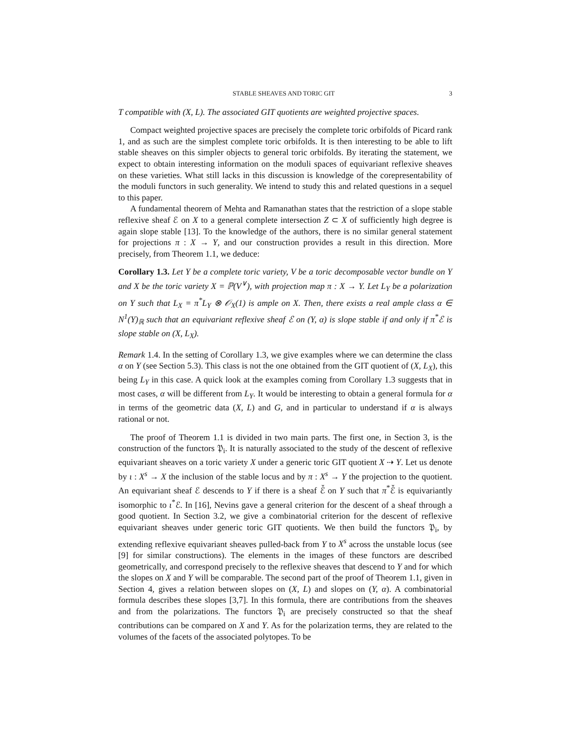STABLE SHEAVES AND TORIC GIT 3
T compatible with (X, L). The associated GIT quotients are weighted projective spaces.
Compact weighted projective spaces are precisely the complete toric orbifolds of Picard rank 1, and as such are the simplest complete toric orbifolds. It is then interesting to be able to lift stable sheaves on this simpler objects to general toric orbifolds. By iterating the statement, we expect to obtain interesting information on the moduli spaces of equivariant reflexive sheaves on these varieties. What still lacks in this discussion is knowledge of the corepresentability of the moduli functors in such generality. We intend to study this and related questions in a sequel to this paper.
A fundamental theorem of Mehta and Ramanathan states that the restriction of a slope stable reflexive sheaf ℰ on X to a general complete intersection Z ⊂ X of sufficiently high degree is again slope stable [13]. To the knowledge of the authors, there is no similar general statement for projections π : X → Y, and our construction provides a result in this direction. More precisely, from Theorem 1.1, we deduce:
Corollary 1.3. Let Y be a complete toric variety, V be a toric decomposable vector bundle on Y and X be the toric variety X = ℙ(V<sup>∨</sup>), with projection map π : X → Y. Let L<sub>Y</sub> be a polarization on Y such that L<sub>X</sub> = π<sup>*</sup>L<sub>Y</sub> ⊗ 𝒪<sub>X</sub>(1) is ample on X. Then, there exists a real ample class α ∈ N<sup>1</sup>(Y)<sub>ℝ</sub> such that an equivariant reflexive sheaf ℰ on (Y, α) is slope stable if and only if π<sup>*</sup>ℰ is slope stable on (X, L<sub>X</sub>).
Remark 1.4. In the setting of Corollary 1.3, we give examples where we can determine the class α on Y (see Section 5.3). This class is not the one obtained from the GIT quotient of (X, L<sub>X</sub>), this being L<sub>Y</sub> in this case. A quick look at the examples coming from Corollary 1.3 suggests that in most cases, α will be different from L<sub>Y</sub>. It would be interesting to obtain a general formula for α in terms of the geometric data (X, L) and G, and in particular to understand if α is always rational or not.
The proof of Theorem 1.1 is divided in two main parts. The first one, in Section 3, is the construction of the functors 𝔓<sub>i</sub>. It is naturally associated to the study of the descent of reflexive equivariant sheaves on a toric variety X under a generic toric GIT quotient X ⇢ Y. Let us denote by ι : X<sup>s</sup> → X the inclusion of the stable locus and by π : X<sup>s</sup> → Y the projection to the quotient. An equivariant sheaf ℰ descends to Y if there is a sheaf ℰ̌ on Y such that π<sup>*</sup>ℰ̌ is equivariantly isomorphic to ι<sup>*</sup>ℰ. In [16], Nevins gave a general criterion for the descent of a sheaf through a good quotient. In Section 3.2, we give a combinatorial criterion for the descent of reflexive equivariant sheaves under generic toric GIT quotients. We then build the functors 𝔓<sub>i</sub>, by extending reflexive equivariant sheaves pulled-back from Y to X<sup>s</sup> across the unstable locus (see [9] for similar constructions). The elements in the images of these functors are described geometrically, and correspond precisely to the reflexive sheaves that descend to Y and for which the slopes on X and Y will be comparable. The second part of the proof of Theorem 1.1, given in Section 4, gives a relation between slopes on (X, L) and slopes on (Y, α). A combinatorial formula describes these slopes [3,7]. In this formula, there are contributions from the sheaves and from the polarizations. The functors 𝔓<sub>i</sub> are precisely constructed so that the sheaf contributions can be compared on X and Y. As for the polarization terms, they are related to the volumes of the facets of the associated polytopes. To be